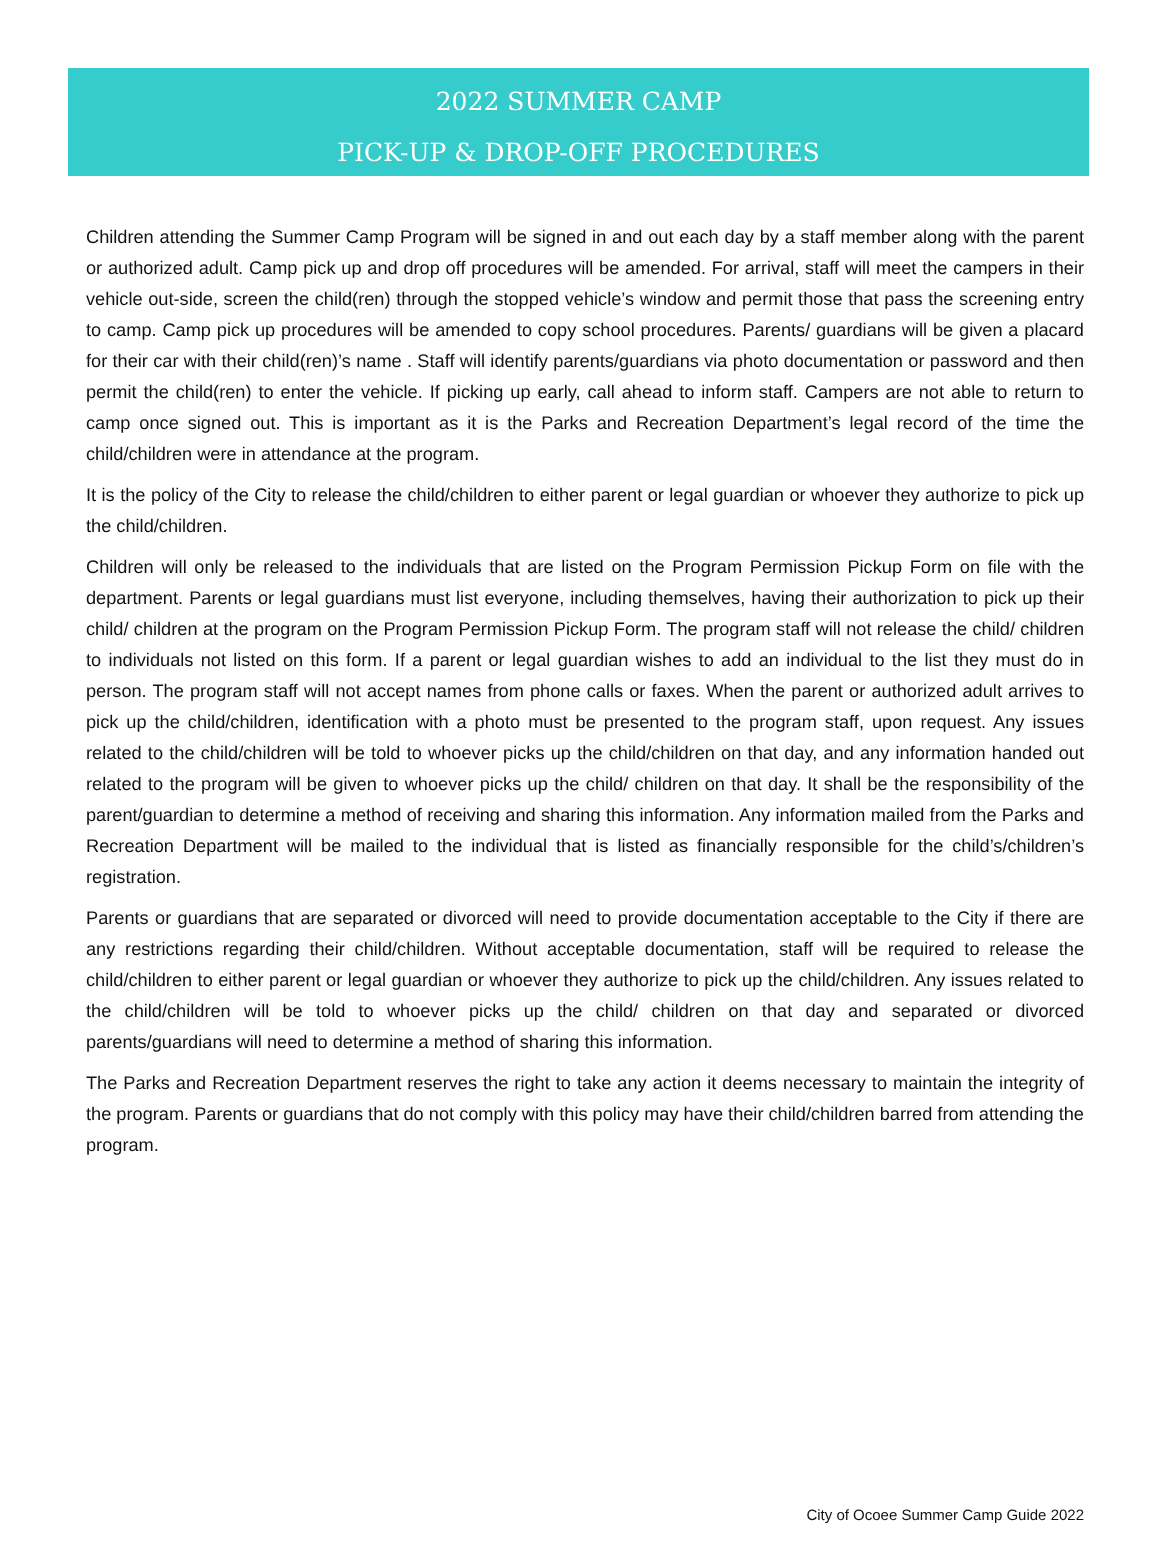2022 SUMMER CAMP
PICK-UP & DROP-OFF PROCEDURES
Children attending the Summer Camp Program will be signed in and out each day by a staff member along with the parent or authorized adult. Camp pick up and drop off procedures will be amended. For arrival, staff will meet the campers in their vehicle out-side, screen the child(ren) through the stopped vehicle’s window and permit those that pass the screening entry to camp. Camp pick up procedures will be amended to copy school procedures. Parents/ guardians will be given a placard for their car with their child(ren)’s name . Staff will identify parents/guardians via photo documentation or password and then permit the child(ren) to enter the vehicle. If picking up early, call ahead to inform staff. Campers are not able to return to camp once signed out. This is important as it is the Parks and Recreation Department’s legal record of the time the child/children were in attendance at the program.
It is the policy of the City to release the child/children to either parent or legal guardian or whoever they authorize to pick up the child/children.
Children will only be released to the individuals that are listed on the Program Permission Pickup Form on file with the department. Parents or legal guardians must list everyone, including themselves, having their authorization to pick up their child/ children at the program on the Program Permission Pickup Form. The program staff will not release the child/ children to individuals not listed on this form. If a parent or legal guardian wishes to add an individual to the list they must do in person. The program staff will not accept names from phone calls or faxes. When the parent or authorized adult arrives to pick up the child/children, identification with a photo must be presented to the program staff, upon request. Any issues related to the child/children will be told to whoever picks up the child/children on that day, and any information handed out related to the program will be given to whoever picks up the child/ children on that day. It shall be the responsibility of the parent/guardian to determine a method of receiving and sharing this information. Any information mailed from the Parks and Recreation Department will be mailed to the individual that is listed as financially responsible for the child’s/children’s registration.
Parents or guardians that are separated or divorced will need to provide documentation acceptable to the City if there are any restrictions regarding their child/children. Without acceptable documentation, staff will be required to release the child/children to either parent or legal guardian or whoever they authorize to pick up the child/children. Any issues related to the child/children will be told to whoever picks up the child/ children on that day and separated or divorced parents/guardians will need to determine a method of sharing this information.
The Parks and Recreation Department reserves the right to take any action it deems necessary to maintain the integrity of the program. Parents or guardians that do not comply with this policy may have their child/children barred from attending the program.
City of Ocoee Summer Camp Guide 2022